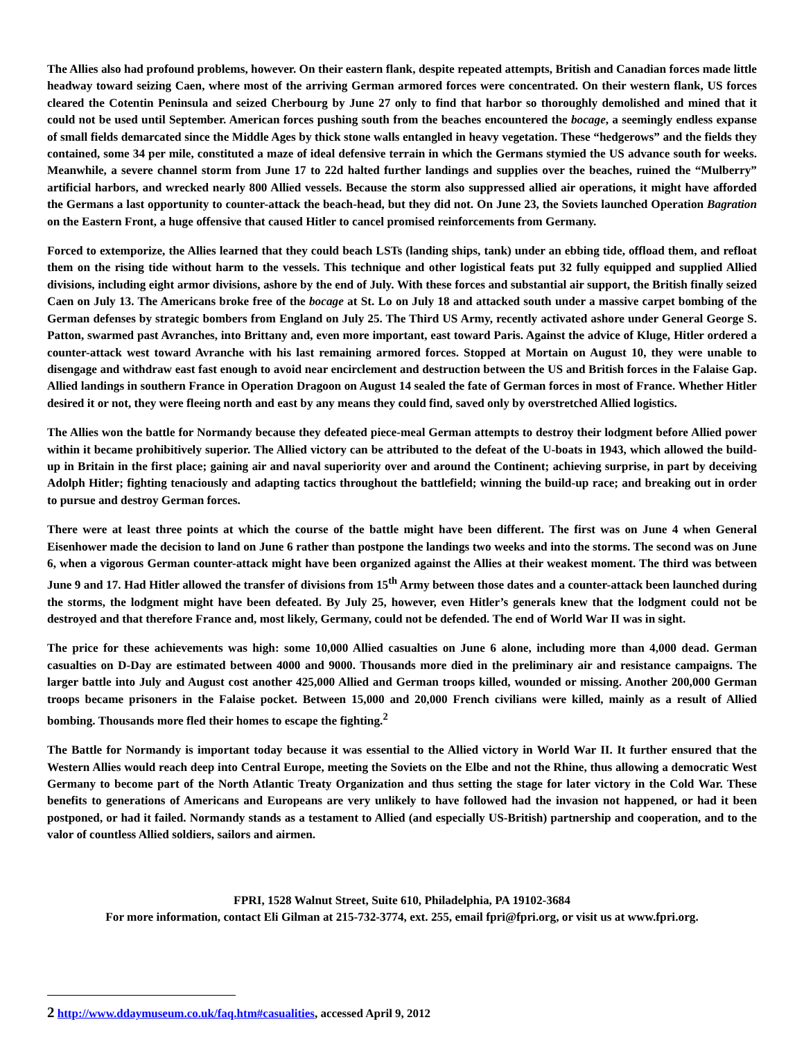The Allies also had profound problems, however. On their eastern flank, despite repeated attempts, British and Canadian forces made little headway toward seizing Caen, where most of the arriving German armored forces were concentrated. On their western flank, US forces cleared the Cotentin Peninsula and seized Cherbourg by June 27 only to find that harbor so thoroughly demolished and mined that it could not be used until September. American forces pushing south from the beaches encountered the bocage, a seemingly endless expanse of small fields demarcated since the Middle Ages by thick stone walls entangled in heavy vegetation. These “hedgerows” and the fields they contained, some 34 per mile, constituted a maze of ideal defensive terrain in which the Germans stymied the US advance south for weeks. Meanwhile, a severe channel storm from June 17 to 22d halted further landings and supplies over the beaches, ruined the “Mulberry” artificial harbors, and wrecked nearly 800 Allied vessels. Because the storm also suppressed allied air operations, it might have afforded the Germans a last opportunity to counter-attack the beach-head, but they did not. On June 23, the Soviets launched Operation Bagration on the Eastern Front, a huge offensive that caused Hitler to cancel promised reinforcements from Germany.
Forced to extemporize, the Allies learned that they could beach LSTs (landing ships, tank) under an ebbing tide, offload them, and refloat them on the rising tide without harm to the vessels. This technique and other logistical feats put 32 fully equipped and supplied Allied divisions, including eight armor divisions, ashore by the end of July. With these forces and substantial air support, the British finally seized Caen on July 13. The Americans broke free of the bocage at St. Lo on July 18 and attacked south under a massive carpet bombing of the German defenses by strategic bombers from England on July 25. The Third US Army, recently activated ashore under General George S. Patton, swarmed past Avranches, into Brittany and, even more important, east toward Paris. Against the advice of Kluge, Hitler ordered a counter-attack west toward Avranche with his last remaining armored forces. Stopped at Mortain on August 10, they were unable to disengage and withdraw east fast enough to avoid near encirclement and destruction between the US and British forces in the Falaise Gap. Allied landings in southern France in Operation Dragoon on August 14 sealed the fate of German forces in most of France. Whether Hitler desired it or not, they were fleeing north and east by any means they could find, saved only by overstretched Allied logistics.
The Allies won the battle for Normandy because they defeated piece-meal German attempts to destroy their lodgment before Allied power within it became prohibitively superior. The Allied victory can be attributed to the defeat of the U-boats in 1943, which allowed the build-up in Britain in the first place; gaining air and naval superiority over and around the Continent; achieving surprise, in part by deceiving Adolph Hitler; fighting tenaciously and adapting tactics throughout the battlefield; winning the build-up race; and breaking out in order to pursue and destroy German forces.
There were at least three points at which the course of the battle might have been different. The first was on June 4 when General Eisenhower made the decision to land on June 6 rather than postpone the landings two weeks and into the storms. The second was on June 6, when a vigorous German counter-attack might have been organized against the Allies at their weakest moment. The third was between June 9 and 17. Had Hitler allowed the transfer of divisions from 15<sup>th</sup> Army between those dates and a counter-attack been launched during the storms, the lodgment might have been defeated. By July 25, however, even Hitler’s generals knew that the lodgment could not be destroyed and that therefore France and, most likely, Germany, could not be defended. The end of World War II was in sight.
The price for these achievements was high: some 10,000 Allied casualties on June 6 alone, including more than 4,000 dead. German casualties on D-Day are estimated between 4000 and 9000. Thousands more died in the preliminary air and resistance campaigns. The larger battle into July and August cost another 425,000 Allied and German troops killed, wounded or missing. Another 200,000 German troops became prisoners in the Falaise pocket. Between 15,000 and 20,000 French civilians were killed, mainly as a result of Allied bombing. Thousands more fled their homes to escape the fighting.<sup>2</sup>
The Battle for Normandy is important today because it was essential to the Allied victory in World War II. It further ensured that the Western Allies would reach deep into Central Europe, meeting the Soviets on the Elbe and not the Rhine, thus allowing a democratic West Germany to become part of the North Atlantic Treaty Organization and thus setting the stage for later victory in the Cold War. These benefits to generations of Americans and Europeans are very unlikely to have followed had the invasion not happened, or had it been postponed, or had it failed. Normandy stands as a testament to Allied (and especially US-British) partnership and cooperation, and to the valor of countless Allied soldiers, sailors and airmen.
FPRI, 1528 Walnut Street, Suite 610, Philadelphia, PA 19102-3684
For more information, contact Eli Gilman at 215-732-3774, ext. 255, email fpri@fpri.org, or visit us at www.fpri.org.
2 http://www.ddaymuseum.co.uk/faq.htm#casualities, accessed April 9, 2012